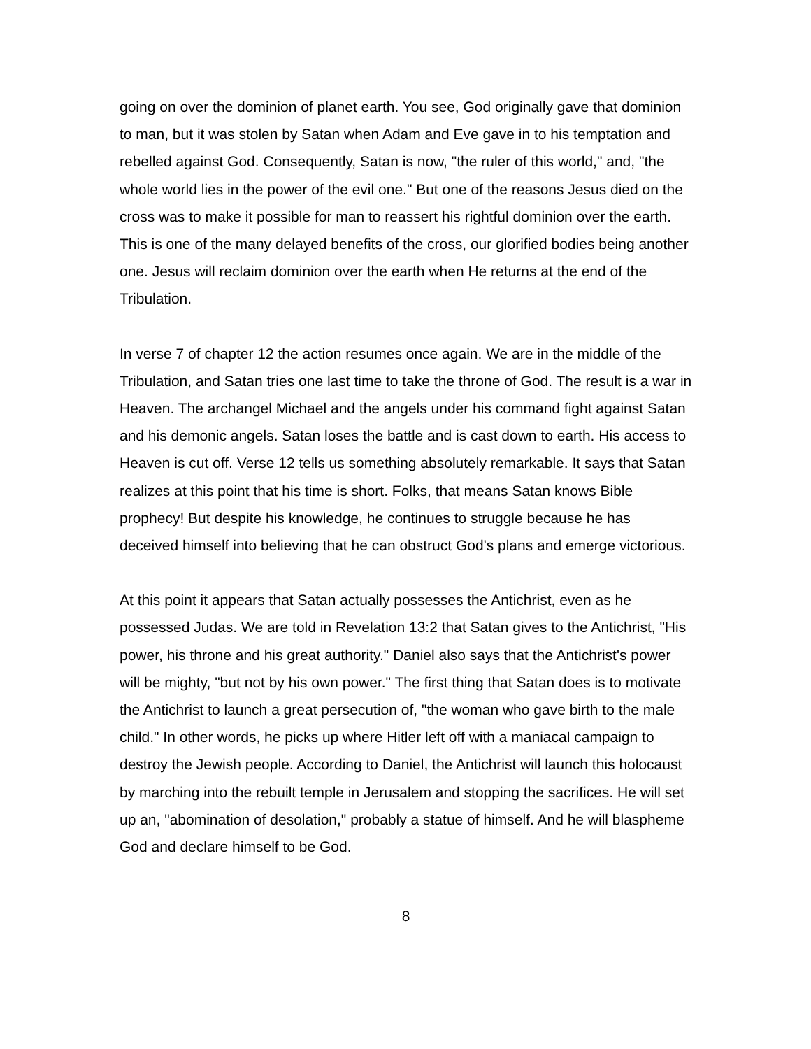going on over the dominion of planet earth. You see, God originally gave that dominion to man, but it was stolen by Satan when Adam and Eve gave in to his temptation and rebelled against God. Consequently, Satan is now, "the ruler of this world," and, "the whole world lies in the power of the evil one." But one of the reasons Jesus died on the cross was to make it possible for man to reassert his rightful dominion over the earth. This is one of the many delayed benefits of the cross, our glorified bodies being another one. Jesus will reclaim dominion over the earth when He returns at the end of the Tribulation.
In verse 7 of chapter 12 the action resumes once again. We are in the middle of the Tribulation, and Satan tries one last time to take the throne of God. The result is a war in Heaven. The archangel Michael and the angels under his command fight against Satan and his demonic angels. Satan loses the battle and is cast down to earth. His access to Heaven is cut off. Verse 12 tells us something absolutely remarkable. It says that Satan realizes at this point that his time is short. Folks, that means Satan knows Bible prophecy! But despite his knowledge, he continues to struggle because he has deceived himself into believing that he can obstruct God's plans and emerge victorious.
At this point it appears that Satan actually possesses the Antichrist, even as he possessed Judas. We are told in Revelation 13:2 that Satan gives to the Antichrist, "His power, his throne and his great authority." Daniel also says that the Antichrist's power will be mighty, "but not by his own power." The first thing that Satan does is to motivate the Antichrist to launch a great persecution of, "the woman who gave birth to the male child." In other words, he picks up where Hitler left off with a maniacal campaign to destroy the Jewish people. According to Daniel, the Antichrist will launch this holocaust by marching into the rebuilt temple in Jerusalem and stopping the sacrifices. He will set up an, "abomination of desolation," probably a statue of himself. And he will blaspheme God and declare himself to be God.
8